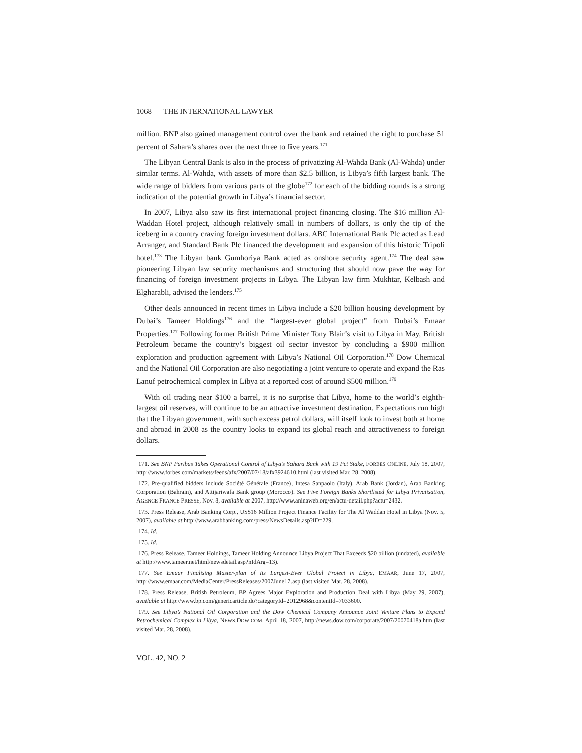1068 THE INTERNATIONAL LAWYER
million. BNP also gained management control over the bank and retained the right to purchase 51 percent of Sahara’s shares over the next three to five years.<sup>171</sup>
The Libyan Central Bank is also in the process of privatizing Al-Wahda Bank (Al-Wahda) under similar terms. Al-Wahda, with assets of more than $2.5 billion, is Libya’s fifth largest bank. The wide range of bidders from various parts of the globe<sup>172</sup> for each of the bidding rounds is a strong indication of the potential growth in Libya’s financial sector.
In 2007, Libya also saw its first international project financing closing. The $16 million Al-Waddan Hotel project, although relatively small in numbers of dollars, is only the tip of the iceberg in a country craving foreign investment dollars. ABC International Bank Plc acted as Lead Arranger, and Standard Bank Plc financed the development and expansion of this historic Tripoli hotel.<sup>173</sup> The Libyan bank Gumhoriya Bank acted as onshore security agent.<sup>174</sup> The deal saw pioneering Libyan law security mechanisms and structuring that should now pave the way for financing of foreign investment projects in Libya. The Libyan law firm Mukhtar, Kelbash and Elgharabli, advised the lenders.<sup>175</sup>
Other deals announced in recent times in Libya include a $20 billion housing development by Dubai’s Tameer Holdings<sup>176</sup> and the “largest-ever global project” from Dubai’s Emaar Properties.<sup>177</sup> Following former British Prime Minister Tony Blair’s visit to Libya in May, British Petroleum became the country’s biggest oil sector investor by concluding a $900 million exploration and production agreement with Libya’s National Oil Corporation.<sup>178</sup> Dow Chemical and the National Oil Corporation are also negotiating a joint venture to operate and expand the Ras Lanuf petrochemical complex in Libya at a reported cost of around $500 million.<sup>179</sup>
With oil trading near $100 a barrel, it is no surprise that Libya, home to the world’s eighth-largest oil reserves, will continue to be an attractive investment destination. Expectations run high that the Libyan government, with such excess petrol dollars, will itself look to invest both at home and abroad in 2008 as the country looks to expand its global reach and attractiveness to foreign dollars.
171. See BNP Paribas Takes Operational Control of Libya’s Sahara Bank with 19 Pct Stake, FORBES ONLINE, July 18, 2007, http://www.forbes.com/markets/feeds/afx/2007/07/18/afx3924610.html (last visited Mar. 28, 2008).
172. Pre-qualified bidders include Société Générale (France), Intesa Sanpaolo (Italy), Arab Bank (Jordan), Arab Banking Corporation (Bahrain), and Attijariwafa Bank group (Morocco). See Five Foreign Banks Shortlisted for Libya Privatisation, AGENCE FRANCE PRESSE, Nov. 8, available at 2007, http://www.aninaweb.org/en/actu-detail.php?actu=2432.
173. Press Release, Arab Banking Corp., US$16 Million Project Finance Facility for The Al Waddan Hotel in Libya (Nov. 5, 2007), available at http://www.arabbanking.com/press/NewsDetails.asp?ID=229.
174. Id.
175. Id.
176. Press Release, Tameer Holdings, Tameer Holding Announce Libya Project That Exceeds $20 billion (undated), available at http://www.tameer.net/html/newsdetail.asp?nIdArg=13).
177. See Emaar Finalising Master-plan of Its Largest-Ever Global Project in Libya, EMAAR, June 17, 2007, http://www.emaar.com/MediaCenter/PressReleases/2007June17.asp (last visited Mar. 28, 2008).
178. Press Release, British Petroleum, BP Agrees Major Exploration and Production Deal with Libya (May 29, 2007), available at http://www.bp.com/genericarticle.do?categoryId=2012968&contentId=7033600.
179. See Libya’s National Oil Corporation and the Dow Chemical Company Announce Joint Venture Plans to Expand Petrochemical Complex in Libya, NEWS.DOW.COM, April 18, 2007, http://news.dow.com/corporate/2007/20070418a.htm (last visited Mar. 28, 2008).
VOL. 42, NO. 2